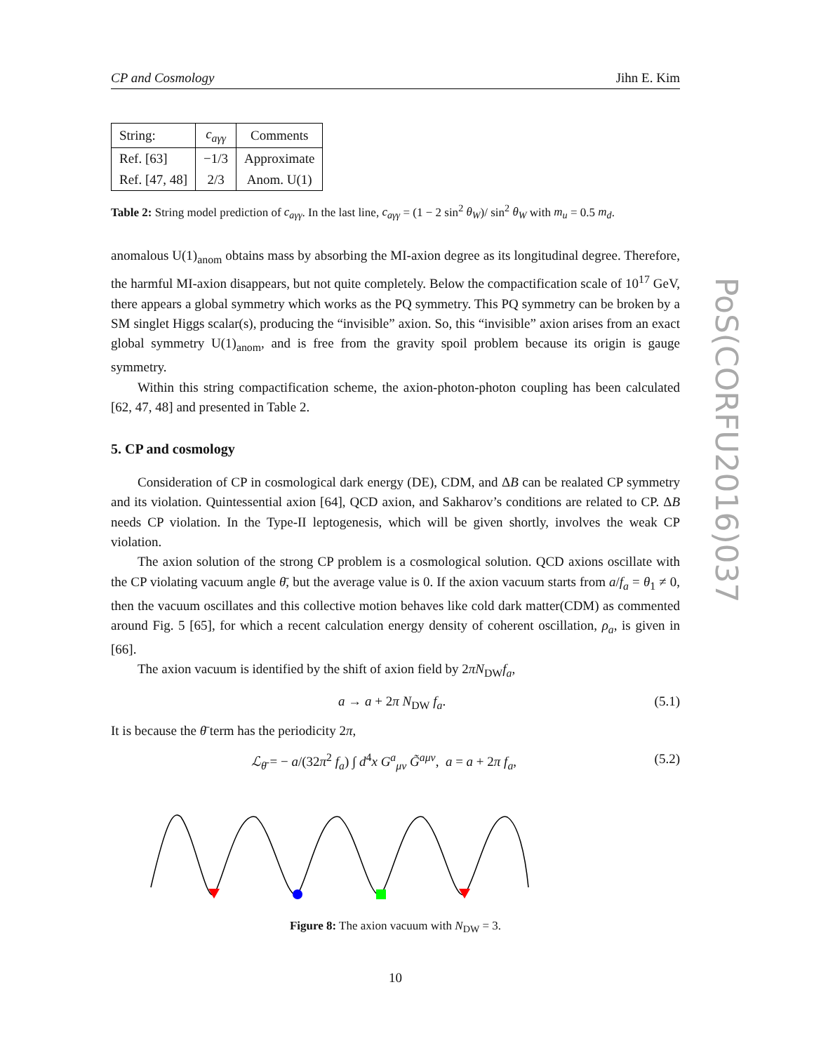PoS(CORFU2016)037
CP and Cosmology Jihn E. Kim
| String: | c<sub>aγγ</sub> | Comments |
| --- | --- | --- |
| Ref. [63] | −1/3 | Approximate |
| Ref. [47, 48] | 2/3 | Anom. U(1) |
Table 2: String model prediction of c<sub>aγγ</sub>. In the last line, c<sub>aγγ</sub> = (1 − 2 sin<sup>2</sup> θ<sub>W</sub>)/ sin<sup>2</sup> θ<sub>W</sub> with m<sub>u</sub> = 0.5 m<sub>d</sub>.
anomalous U(1)<sub>anom</sub> obtains mass by absorbing the MI-axion degree as its longitudinal degree. Therefore, the harmful MI-axion disappears, but not quite completely. Below the compactification scale of 10<sup>17</sup> GeV, there appears a global symmetry which works as the PQ symmetry. This PQ symmetry can be broken by a SM singlet Higgs scalar(s), producing the “invisible” axion. So, this “invisible” axion arises from an exact global symmetry U(1)<sub>anom</sub>, and is free from the gravity spoil problem because its origin is gauge symmetry.
Within this string compactification scheme, the axion-photon-photon coupling has been calculated [62, 47, 48] and presented in Table 2.
5. CP and cosmology
Consideration of CP in cosmological dark energy (DE), CDM, and ΔB can be realated CP symmetry and its violation. Quintessential axion [64], QCD axion, and Sakharov’s conditions are related to CP. ΔB needs CP violation. In the Type-II leptogenesis, which will be given shortly, involves the weak CP violation.
The axion solution of the strong CP problem is a cosmological solution. QCD axions oscillate with the CP violating vacuum angle θ̄, but the average value is 0. If the axion vacuum starts from a/f<sub>a</sub> = θ<sub>1</sub> ≠ 0, then the vacuum oscillates and this collective motion behaves like cold dark matter(CDM) as commented around Fig. 5 [65], for which a recent calculation energy density of coherent oscillation, ρ<sub>a</sub>, is given in [66].
The axion vacuum is identified by the shift of axion field by 2πN<sub>DW</sub>f<sub>a</sub>,
a → a + 2π N<sub>DW</sub> f<sub>a</sub>. (5.1)
It is because the θ̄ term has the periodicity 2π,
ℒ<sub>θ̄</sub> = − a/(32π<sup>2</sup> f<sub>a</sub>) ∫ d<sup>4</sup>x G<sup>a</sup><sub>μν</sub> G̃<sup>aμν</sup>, a = a + 2π f<sub>a</sub>, (5.2)
Figure 8: The axion vacuum with N<sub>DW</sub> = 3.
10